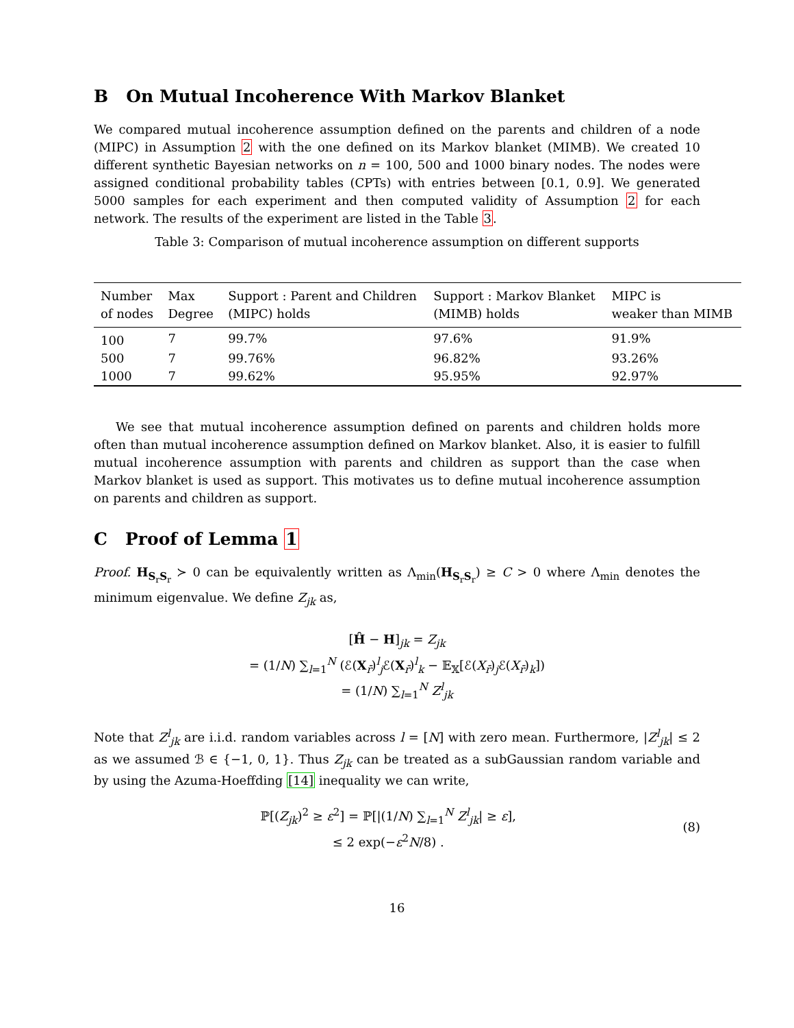B On Mutual Incoherence With Markov Blanket
We compared mutual incoherence assumption defined on the parents and children of a node (MIPC) in Assumption 2 with the one defined on its Markov blanket (MIMB). We created 10 different synthetic Bayesian networks on n = 100, 500 and 1000 binary nodes. The nodes were assigned conditional probability tables (CPTs) with entries between [0.1, 0.9]. We generated 5000 samples for each experiment and then computed validity of Assumption 2 for each network. The results of the experiment are listed in the Table 3.
Table 3: Comparison of mutual incoherence assumption on different supports
| Number of nodes | Max Degree | Support : Parent and Children (MIPC) holds | Support : Markov Blanket (MIMB) holds | MIPC is weaker than MIMB |
| --- | --- | --- | --- | --- |
| 100 | 7 | 99.7% | 97.6% | 91.9% |
| 500 | 7 | 99.76% | 96.82% | 93.26% |
| 1000 | 7 | 99.62% | 95.95% | 92.97% |
We see that mutual incoherence assumption defined on parents and children holds more often than mutual incoherence assumption defined on Markov blanket. Also, it is easier to fulfill mutual incoherence assumption with parents and children as support than the case when Markov blanket is used as support. This motivates us to define mutual incoherence assumption on parents and children as support.
C Proof of Lemma 1
Proof. H<sub>S<sub>r</sub>S<sub>r</sub></sub> ≻ 0 can be equivalently written as Λ<sub>min</sub>(H<sub>S<sub>r</sub>S<sub>r</sub></sub>) ≥ C > 0 where Λ<sub>min</sub> denotes the minimum eigenvalue. We define Z<sub>jk</sub> as,
[Ĥ − H]<sub>jk</sub> = Z<sub>jk</sub>
= (1/N) ∑<sub>l=1</sub><sup>N</sup> (ℰ(X<sub>r̄</sub>)<sup>l</sup><sub>j</sub>ℰ(X<sub>r̄</sub>)<sup>l</sup><sub>k</sub> − 𝔼<sub>𝕏</sub>[ℰ(X<sub>r̄</sub>)<sub>j</sub>ℰ(X<sub>r̄</sub>)<sub>k</sub>])
= (1/N) ∑<sub>l=1</sub><sup>N</sup> Z<sup>l</sup><sub>jk</sub>
Note that Z<sup>l</sup><sub>jk</sub> are i.i.d. random variables across l = [N] with zero mean. Furthermore, |Z<sup>l</sup><sub>jk</sub>| ≤ 2 as we assumed ℬ ∈ {−1, 0, 1}. Thus Z<sub>jk</sub> can be treated as a subGaussian random variable and by using the Azuma-Hoeffding [14] inequality we can write,
ℙ[(Z<sub>jk</sub>)<sup>2</sup> ≥ ε<sup>2</sup>] = ℙ[|(1/N) ∑<sub>l=1</sub><sup>N</sup> Z<sup>l</sup><sub>jk</sub>| ≥ ε],
≤ 2 exp(−ε<sup>2</sup>N/8) .
(8)
16